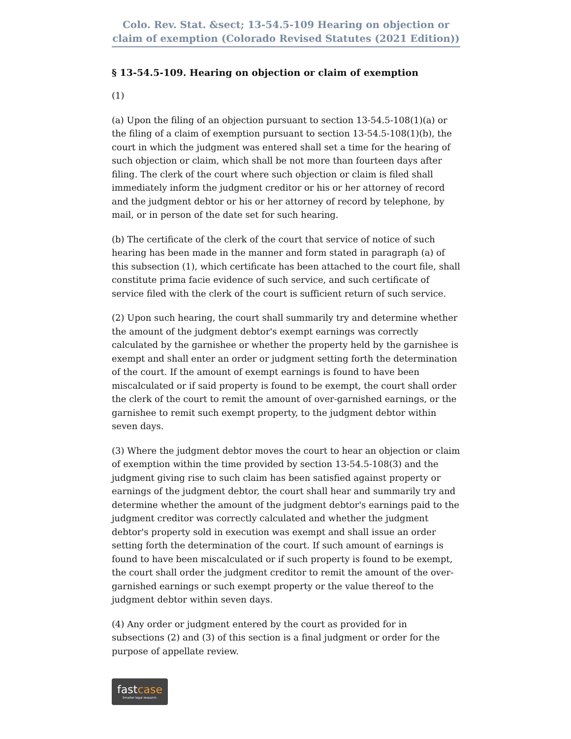Colo. Rev. Stat. &sect; 13-54.5-109 Hearing on objection or claim of exemption (Colorado Revised Statutes (2021 Edition))
§ 13-54.5-109. Hearing on objection or claim of exemption
(1)
(a) Upon the filing of an objection pursuant to section 13-54.5-108(1)(a) or the filing of a claim of exemption pursuant to section 13-54.5-108(1)(b), the court in which the judgment was entered shall set a time for the hearing of such objection or claim, which shall be not more than fourteen days after filing. The clerk of the court where such objection or claim is filed shall immediately inform the judgment creditor or his or her attorney of record and the judgment debtor or his or her attorney of record by telephone, by mail, or in person of the date set for such hearing.
(b) The certificate of the clerk of the court that service of notice of such hearing has been made in the manner and form stated in paragraph (a) of this subsection (1), which certificate has been attached to the court file, shall constitute prima facie evidence of such service, and such certificate of service filed with the clerk of the court is sufficient return of such service.
(2) Upon such hearing, the court shall summarily try and determine whether the amount of the judgment debtor's exempt earnings was correctly calculated by the garnishee or whether the property held by the garnishee is exempt and shall enter an order or judgment setting forth the determination of the court. If the amount of exempt earnings is found to have been miscalculated or if said property is found to be exempt, the court shall order the clerk of the court to remit the amount of over-garnished earnings, or the garnishee to remit such exempt property, to the judgment debtor within seven days.
(3) Where the judgment debtor moves the court to hear an objection or claim of exemption within the time provided by section 13-54.5-108(3) and the judgment giving rise to such claim has been satisfied against property or earnings of the judgment debtor, the court shall hear and summarily try and determine whether the amount of the judgment debtor's earnings paid to the judgment creditor was correctly calculated and whether the judgment debtor's property sold in execution was exempt and shall issue an order setting forth the determination of the court. If such amount of earnings is found to have been miscalculated or if such property is found to be exempt, the court shall order the judgment creditor to remit the amount of the over-garnished earnings or such exempt property or the value thereof to the judgment debtor within seven days.
(4) Any order or judgment entered by the court as provided for in subsections (2) and (3) of this section is a final judgment or order for the purpose of appellate review.
fastcase Smarter legal research.